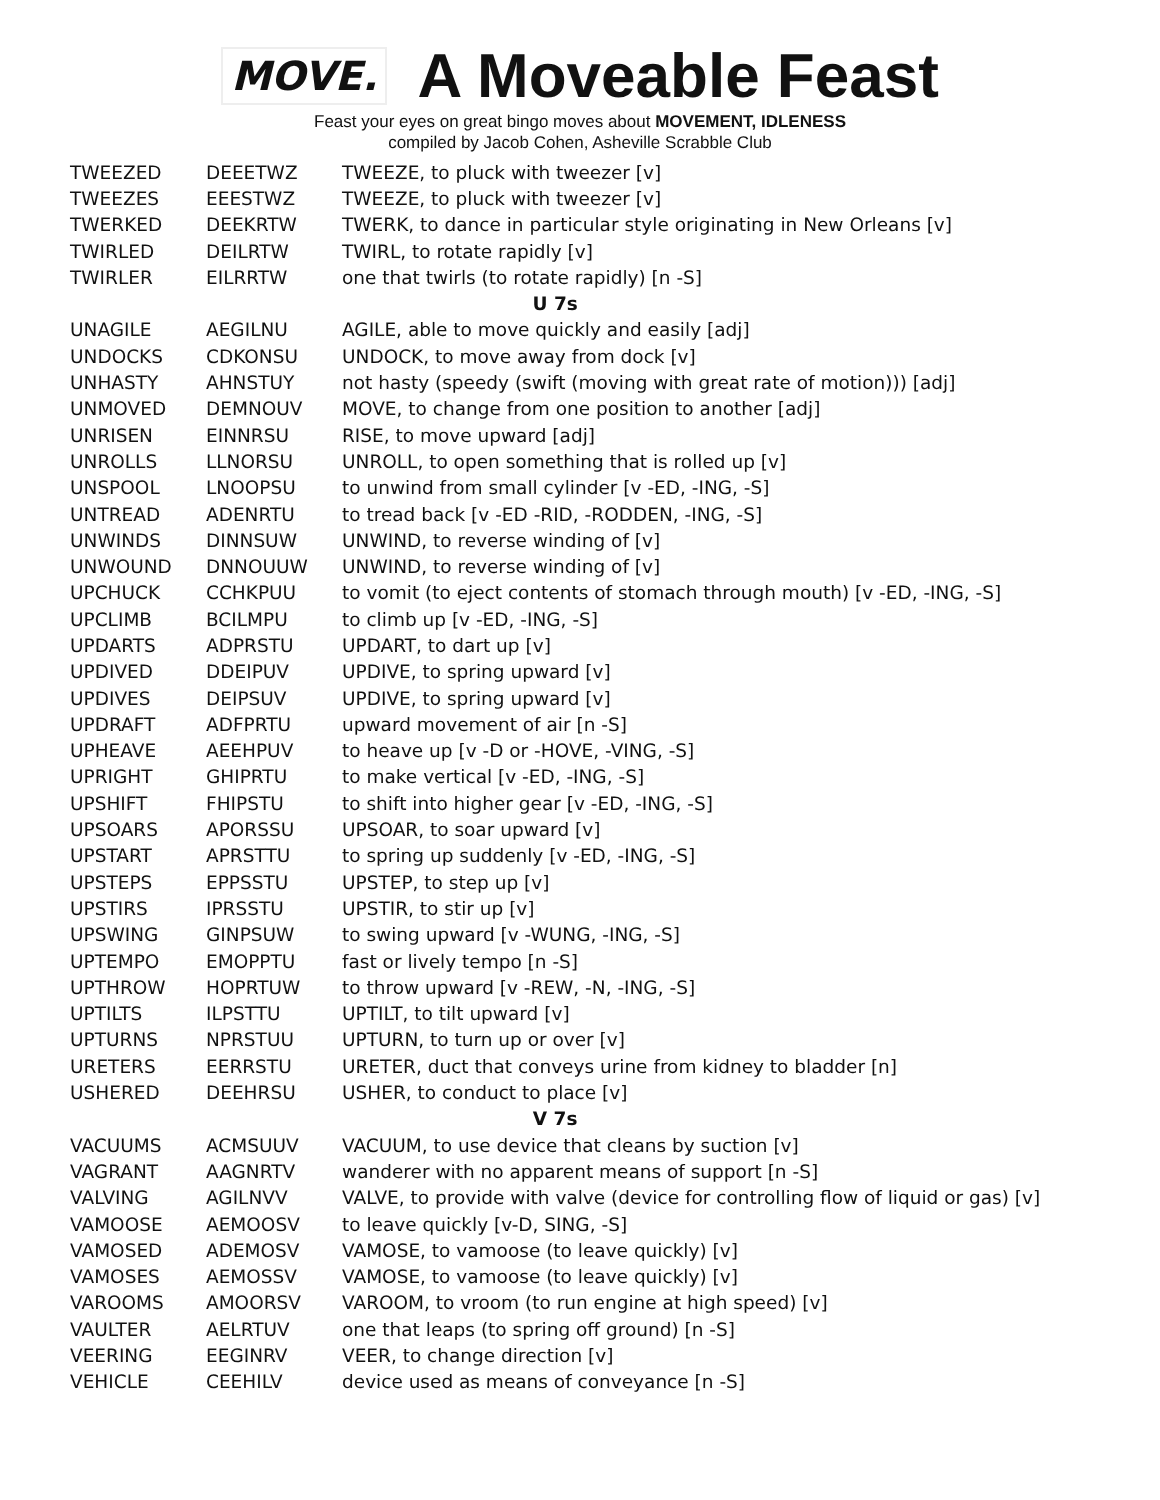MOVE.
A Moveable Feast
Feast your eyes on great bingo moves about MOVEMENT, IDLENESS
compiled by Jacob Cohen, Asheville Scrabble Club
| TWEEZED | DEEETWZ | TWEEZE, to pluck with tweezer [v] |
| TWEEZES | EEESTWZ | TWEEZE, to pluck with tweezer [v] |
| TWERKED | DEEKRTW | TWERK, to dance in particular style originating in New Orleans [v] |
| TWIRLED | DEILRTW | TWIRL, to rotate rapidly [v] |
| TWIRLER | EILRRTW | one that twirls (to rotate rapidly) [n -S] |
| U 7s | | |
| UNAGILE | AEGILNU | AGILE, able to move quickly and easily [adj] |
| UNDOCKS | CDKONSU | UNDOCK, to move away from dock [v] |
| UNHASTY | AHNSTUY | not hasty (speedy (swift (moving with great rate of motion))) [adj] |
| UNMOVED | DEMNOUV | MOVE, to change from one position to another [adj] |
| UNRISEN | EINNRSU | RISE, to move upward [adj] |
| UNROLLS | LLNORSU | UNROLL, to open something that is rolled up [v] |
| UNSPOOL | LNOOPSU | to unwind from small cylinder [v -ED, -ING, -S] |
| UNTREAD | ADENRTU | to tread back [v -ED -RID, -RODDEN, -ING, -S] |
| UNWINDS | DINNSUW | UNWIND, to reverse winding of [v] |
| UNWOUND | DNNOUUW | UNWIND, to reverse winding of [v] |
| UPCHUCK | CCHKPUU | to vomit (to eject contents of stomach through mouth) [v -ED, -ING, -S] |
| UPCLIMB | BCILMPU | to climb up [v -ED, -ING, -S] |
| UPDARTS | ADPRSTU | UPDART, to dart up [v] |
| UPDIVED | DDEIPUV | UPDIVE, to spring upward [v] |
| UPDIVES | DEIPSUV | UPDIVE, to spring upward [v] |
| UPDRAFT | ADFPRTU | upward movement of air [n -S] |
| UPHEAVE | AEEHPUV | to heave up [v -D or -HOVE, -VING, -S] |
| UPRIGHT | GHIPRTU | to make vertical [v -ED, -ING, -S] |
| UPSHIFT | FHIPSTU | to shift into higher gear [v -ED, -ING, -S] |
| UPSOARS | APORSSU | UPSOAR, to soar upward [v] |
| UPSTART | APRSTTU | to spring up suddenly [v -ED, -ING, -S] |
| UPSTEPS | EPPSSTU | UPSTEP, to step up [v] |
| UPSTIRS | IPRSSTU | UPSTIR, to stir up [v] |
| UPSWING | GINPSUW | to swing upward [v -WUNG, -ING, -S] |
| UPTEMPO | EMOPPTU | fast or lively tempo [n -S] |
| UPTHROW | HOPRTUW | to throw upward [v -REW, -N, -ING, -S] |
| UPTILTS | ILPSTTU | UPTILT, to tilt upward [v] |
| UPTURNS | NPRSTUU | UPTURN, to turn up or over [v] |
| URETERS | EERRSTU | URETER, duct that conveys urine from kidney to bladder [n] |
| USHERED | DEEHRSU | USHER, to conduct to place [v] |
| V 7s | | |
| VACUUMS | ACMSUUV | VACUUM, to use device that cleans by suction [v] |
| VAGRANT | AAGNRTV | wanderer with no apparent means of support [n -S] |
| VALVING | AGILNVV | VALVE, to provide with valve (device for controlling flow of liquid or gas) [v] |
| VAMOOSE | AEMOOSV | to leave quickly [v-D, SING, -S] |
| VAMOSED | ADEMOSV | VAMOSE, to vamoose (to leave quickly) [v] |
| VAMOSES | AEMOSSV | VAMOSE, to vamoose (to leave quickly) [v] |
| VAROOMS | AMOORSV | VAROOM, to vroom (to run engine at high speed) [v] |
| VAULTER | AELRTUV | one that leaps (to spring off ground) [n -S] |
| VEERING | EEGINRV | VEER, to change direction [v] |
| VEHICLE | CEEHILV | device used as means of conveyance [n -S] |